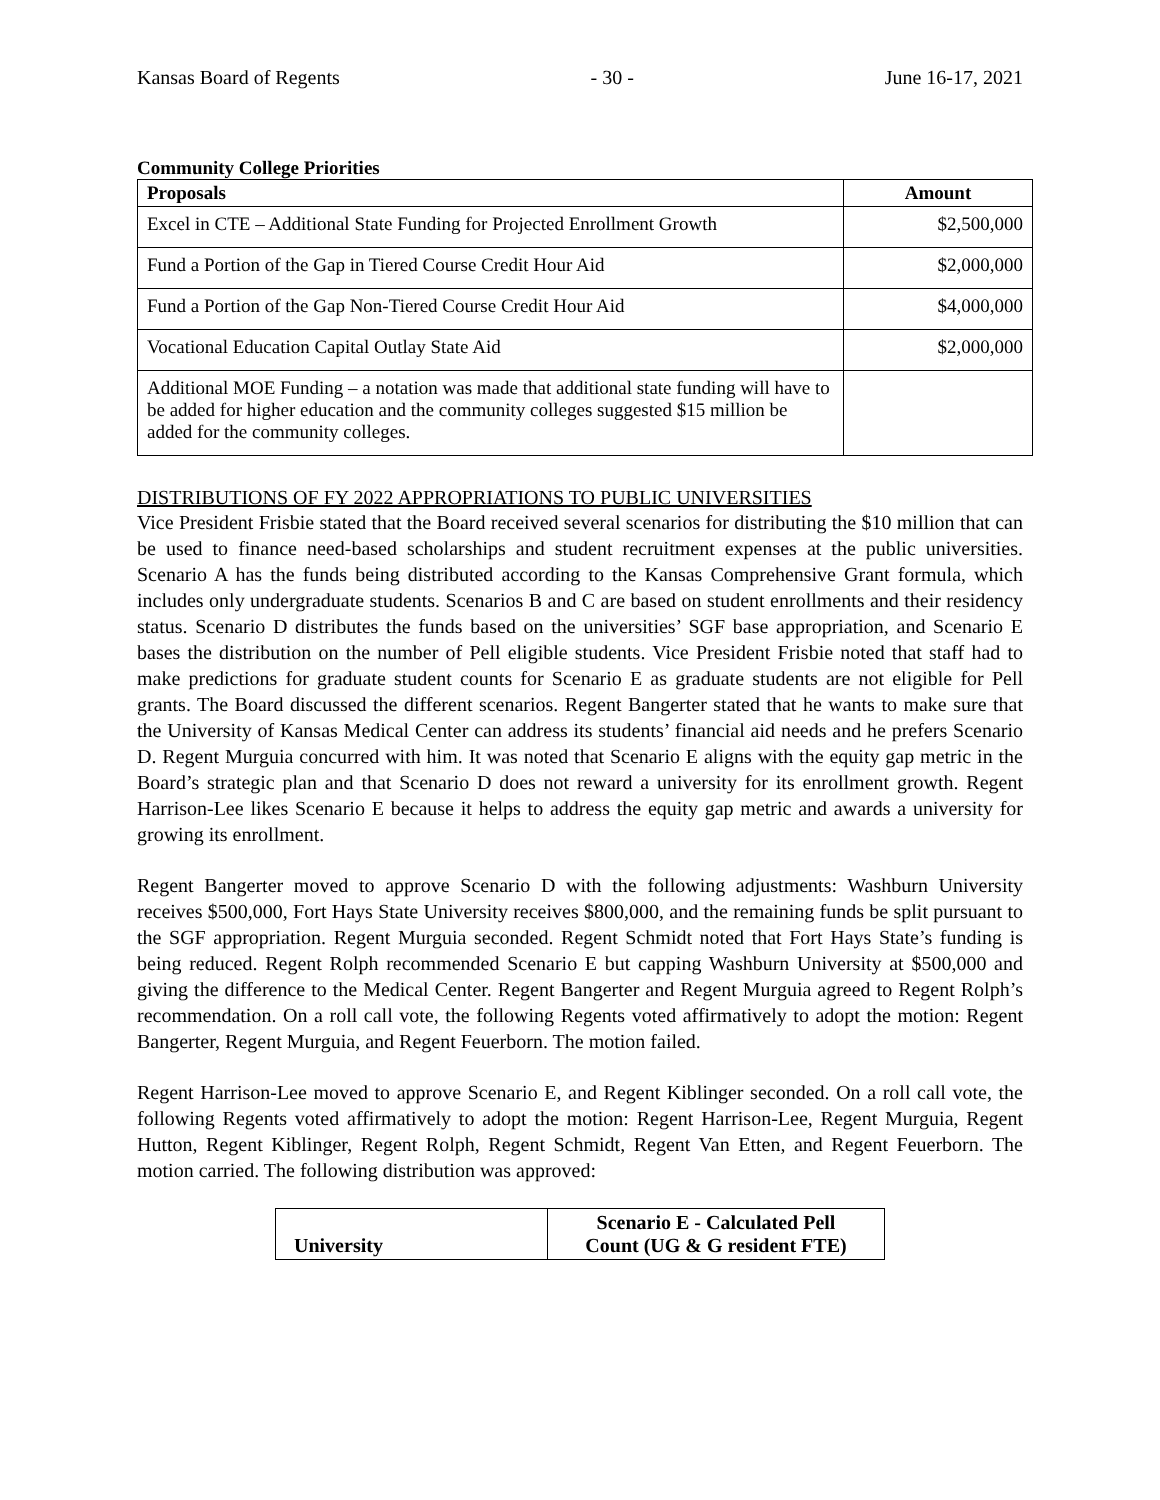Kansas Board of Regents - 30 - June 16-17, 2021
Community College Priorities
| Proposals | Amount |
| --- | --- |
| Excel in CTE – Additional State Funding for Projected Enrollment Growth | $2,500,000 |
| Fund a Portion of the Gap in Tiered Course Credit Hour Aid | $2,000,000 |
| Fund a Portion of the Gap Non-Tiered Course Credit Hour Aid | $4,000,000 |
| Vocational Education Capital Outlay State Aid | $2,000,000 |
| Additional MOE Funding – a notation was made that additional state funding will have to be added for higher education and the community colleges suggested $15 million be added for the community colleges. | |
DISTRIBUTIONS OF FY 2022 APPROPRIATIONS TO PUBLIC UNIVERSITIES
Vice President Frisbie stated that the Board received several scenarios for distributing the $10 million that can be used to finance need-based scholarships and student recruitment expenses at the public universities. Scenario A has the funds being distributed according to the Kansas Comprehensive Grant formula, which includes only undergraduate students. Scenarios B and C are based on student enrollments and their residency status. Scenario D distributes the funds based on the universities’ SGF base appropriation, and Scenario E bases the distribution on the number of Pell eligible students. Vice President Frisbie noted that staff had to make predictions for graduate student counts for Scenario E as graduate students are not eligible for Pell grants. The Board discussed the different scenarios. Regent Bangerter stated that he wants to make sure that the University of Kansas Medical Center can address its students’ financial aid needs and he prefers Scenario D. Regent Murguia concurred with him. It was noted that Scenario E aligns with the equity gap metric in the Board’s strategic plan and that Scenario D does not reward a university for its enrollment growth. Regent Harrison-Lee likes Scenario E because it helps to address the equity gap metric and awards a university for growing its enrollment.
Regent Bangerter moved to approve Scenario D with the following adjustments: Washburn University receives $500,000, Fort Hays State University receives $800,000, and the remaining funds be split pursuant to the SGF appropriation. Regent Murguia seconded. Regent Schmidt noted that Fort Hays State’s funding is being reduced. Regent Rolph recommended Scenario E but capping Washburn University at $500,000 and giving the difference to the Medical Center. Regent Bangerter and Regent Murguia agreed to Regent Rolph’s recommendation. On a roll call vote, the following Regents voted affirmatively to adopt the motion: Regent Bangerter, Regent Murguia, and Regent Feuerborn. The motion failed.
Regent Harrison-Lee moved to approve Scenario E, and Regent Kiblinger seconded. On a roll call vote, the following Regents voted affirmatively to adopt the motion: Regent Harrison-Lee, Regent Murguia, Regent Hutton, Regent Kiblinger, Regent Rolph, Regent Schmidt, Regent Van Etten, and Regent Feuerborn. The motion carried. The following distribution was approved:
| University | Scenario E - Calculated Pell Count (UG & G resident FTE) |